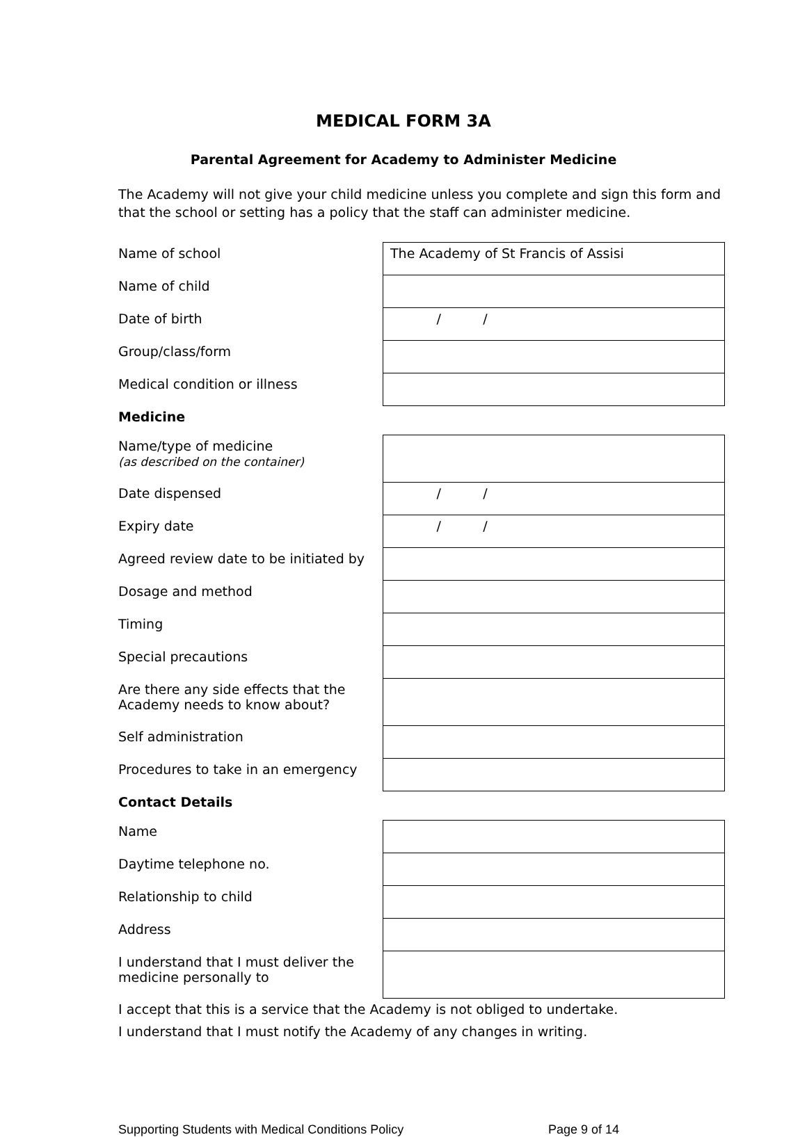MEDICAL FORM 3A
Parental Agreement for Academy to Administer Medicine
The Academy will not give your child medicine unless you complete and sign this form and that the school or setting has a policy that the staff can administer medicine.
| Name of school | The Academy of St Francis of Assisi |
| Name of child | |
| Date of birth | / / |
| Group/class/form | |
| Medical condition or illness | |
| Medicine | |
| Name/type of medicine (as described on the container) | |
| Date dispensed | / / |
| Expiry date | / / |
| Agreed review date to be initiated by | |
| Dosage and method | |
| Timing | |
| Special precautions | |
| Are there any side effects that the Academy needs to know about? | |
| Self administration | |
| Procedures to take in an emergency | |
| Contact Details | |
| Name | |
| Daytime telephone no. | |
| Relationship to child | |
| Address | |
| I understand that I must deliver the medicine personally to | |
I accept that this is a service that the Academy is not obliged to undertake.
I understand that I must notify the Academy of any changes in writing.
Supporting Students with Medical Conditions Policy Page 9 of 14